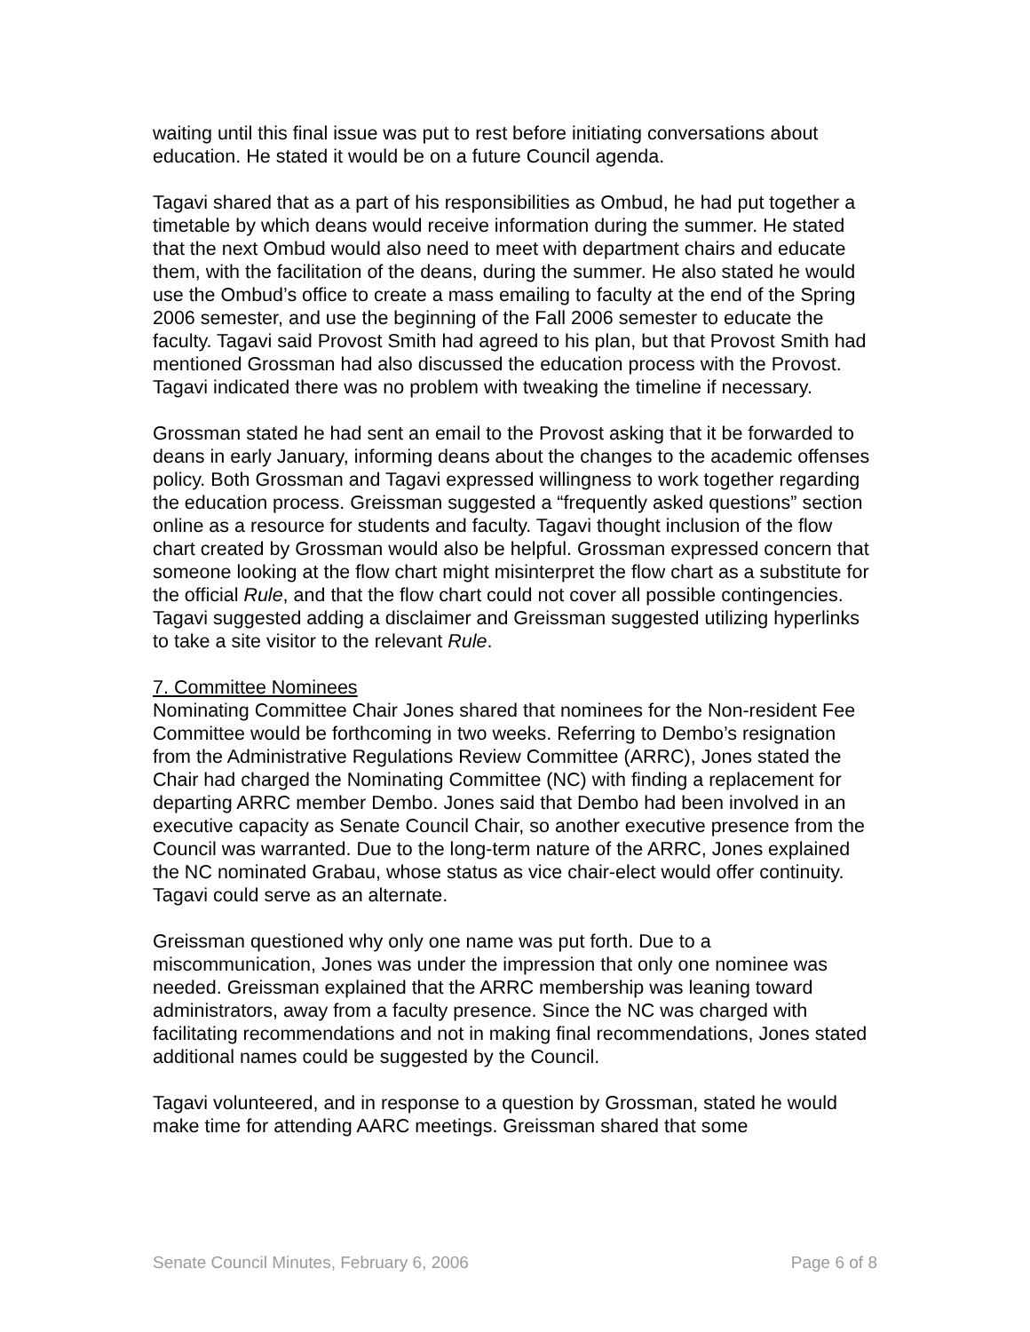waiting until this final issue was put to rest before initiating conversations about education. He stated it would be on a future Council agenda.
Tagavi shared that as a part of his responsibilities as Ombud, he had put together a timetable by which deans would receive information during the summer. He stated that the next Ombud would also need to meet with department chairs and educate them, with the facilitation of the deans, during the summer. He also stated he would use the Ombud’s office to create a mass emailing to faculty at the end of the Spring 2006 semester, and use the beginning of the Fall 2006 semester to educate the faculty. Tagavi said Provost Smith had agreed to his plan, but that Provost Smith had mentioned Grossman had also discussed the education process with the Provost. Tagavi indicated there was no problem with tweaking the timeline if necessary.
Grossman stated he had sent an email to the Provost asking that it be forwarded to deans in early January, informing deans about the changes to the academic offenses policy. Both Grossman and Tagavi expressed willingness to work together regarding the education process. Greissman suggested a “frequently asked questions” section online as a resource for students and faculty. Tagavi thought inclusion of the flow chart created by Grossman would also be helpful. Grossman expressed concern that someone looking at the flow chart might misinterpret the flow chart as a substitute for the official Rule, and that the flow chart could not cover all possible contingencies. Tagavi suggested adding a disclaimer and Greissman suggested utilizing hyperlinks to take a site visitor to the relevant Rule.
7. Committee Nominees
Nominating Committee Chair Jones shared that nominees for the Non-resident Fee Committee would be forthcoming in two weeks. Referring to Dembo’s resignation from the Administrative Regulations Review Committee (ARRC), Jones stated the Chair had charged the Nominating Committee (NC) with finding a replacement for departing ARRC member Dembo. Jones said that Dembo had been involved in an executive capacity as Senate Council Chair, so another executive presence from the Council was warranted. Due to the long-term nature of the ARRC, Jones explained the NC nominated Grabau, whose status as vice chair-elect would offer continuity. Tagavi could serve as an alternate.
Greissman questioned why only one name was put forth. Due to a miscommunication, Jones was under the impression that only one nominee was needed. Greissman explained that the ARRC membership was leaning toward administrators, away from a faculty presence. Since the NC was charged with facilitating recommendations and not in making final recommendations, Jones stated additional names could be suggested by the Council.
Tagavi volunteered, and in response to a question by Grossman, stated he would make time for attending AARC meetings. Greissman shared that some
Senate Council Minutes, February 6, 2006 Page 6 of 8